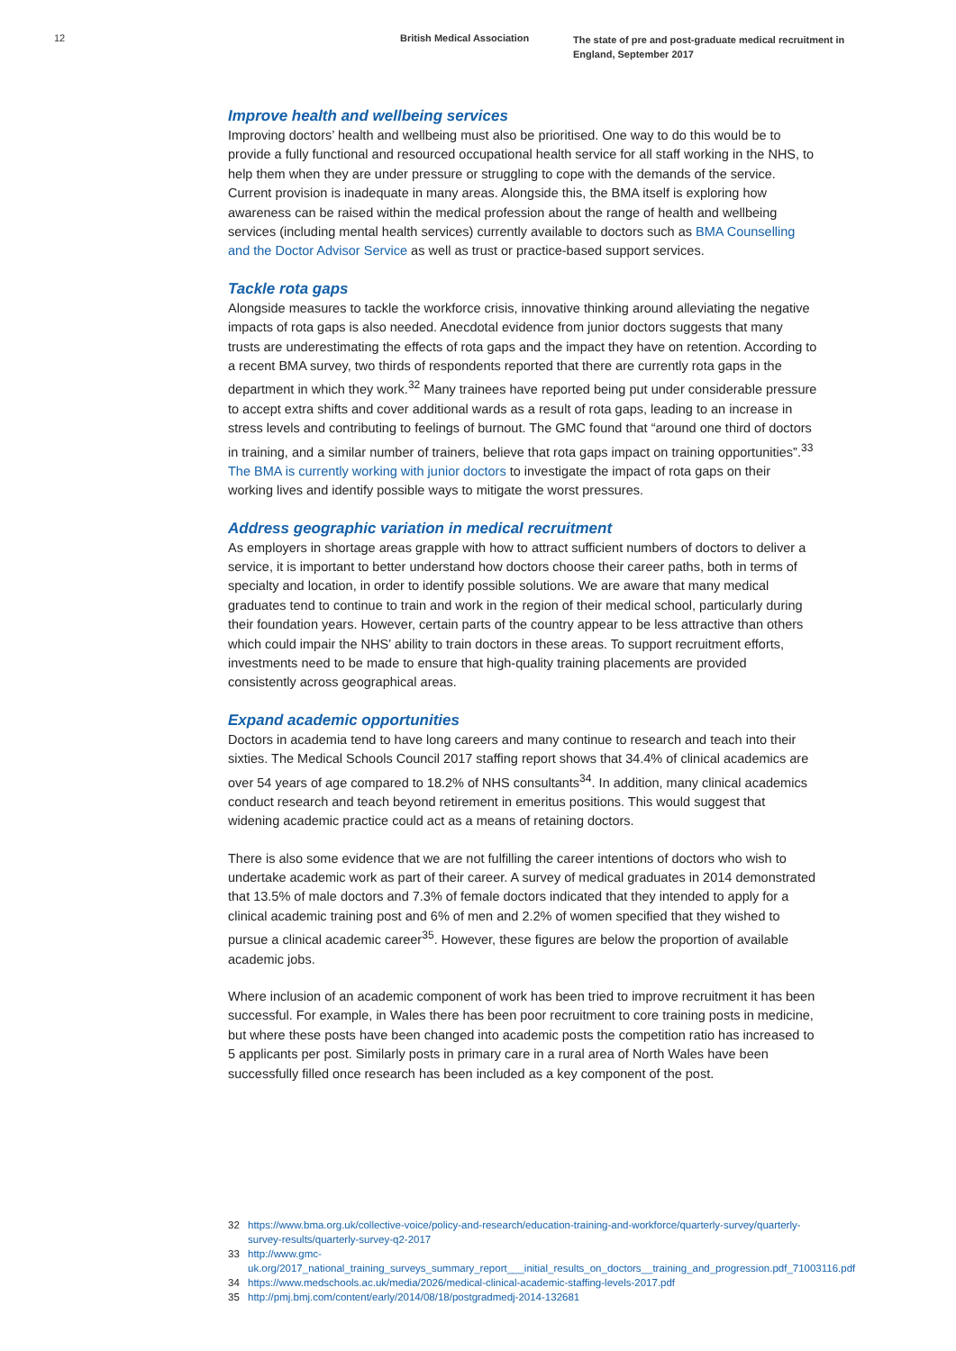12 British Medical Association
The state of pre and post-graduate medical recruitment in England, September 2017
Improve health and wellbeing services
Improving doctors’ health and wellbeing must also be prioritised. One way to do this would be to provide a fully functional and resourced occupational health service for all staff working in the NHS, to help them when they are under pressure or struggling to cope with the demands of the service. Current provision is inadequate in many areas. Alongside this, the BMA itself is exploring how awareness can be raised within the medical profession about the range of health and wellbeing services (including mental health services) currently available to doctors such as BMA Counselling and the Doctor Advisor Service as well as trust or practice-based support services.
Tackle rota gaps
Alongside measures to tackle the workforce crisis, innovative thinking around alleviating the negative impacts of rota gaps is also needed. Anecdotal evidence from junior doctors suggests that many trusts are underestimating the effects of rota gaps and the impact they have on retention. According to a recent BMA survey, two thirds of respondents reported that there are currently rota gaps in the department in which they work.<sup>32</sup> Many trainees have reported being put under considerable pressure to accept extra shifts and cover additional wards as a result of rota gaps, leading to an increase in stress levels and contributing to feelings of burnout. The GMC found that “around one third of doctors in training, and a similar number of trainers, believe that rota gaps impact on training opportunities”.<sup>33</sup> The BMA is currently working with junior doctors to investigate the impact of rota gaps on their working lives and identify possible ways to mitigate the worst pressures.
Address geographic variation in medical recruitment
As employers in shortage areas grapple with how to attract sufficient numbers of doctors to deliver a service, it is important to better understand how doctors choose their career paths, both in terms of specialty and location, in order to identify possible solutions. We are aware that many medical graduates tend to continue to train and work in the region of their medical school, particularly during their foundation years. However, certain parts of the country appear to be less attractive than others which could impair the NHS’ ability to train doctors in these areas. To support recruitment efforts, investments need to be made to ensure that high-quality training placements are provided consistently across geographical areas.
Expand academic opportunities
Doctors in academia tend to have long careers and many continue to research and teach into their sixties. The Medical Schools Council 2017 staffing report shows that 34.4% of clinical academics are over 54 years of age compared to 18.2% of NHS consultants<sup>34</sup>. In addition, many clinical academics conduct research and teach beyond retirement in emeritus positions. This would suggest that widening academic practice could act as a means of retaining doctors.
There is also some evidence that we are not fulfilling the career intentions of doctors who wish to undertake academic work as part of their career. A survey of medical graduates in 2014 demonstrated that 13.5% of male doctors and 7.3% of female doctors indicated that they intended to apply for a clinical academic training post and 6% of men and 2.2% of women specified that they wished to pursue a clinical academic career<sup>35</sup>. However, these figures are below the proportion of available academic jobs.
Where inclusion of an academic component of work has been tried to improve recruitment it has been successful. For example, in Wales there has been poor recruitment to core training posts in medicine, but where these posts have been changed into academic posts the competition ratio has increased to 5 applicants per post. Similarly posts in primary care in a rural area of North Wales have been successfully filled once research has been included as a key component of the post.
32 https://www.bma.org.uk/collective-voice/policy-and-research/education-training-and-workforce/quarterly-survey/quarterly-survey-results/quarterly-survey-q2-2017
33 http://www.gmc-uk.org/2017_national_training_surveys_summary_report___initial_results_on_doctors__training_and_progression.pdf_71003116.pdf
34 https://www.medschools.ac.uk/media/2026/medical-clinical-academic-staffing-levels-2017.pdf
35 http://pmj.bmj.com/content/early/2014/08/18/postgradmedj-2014-132681